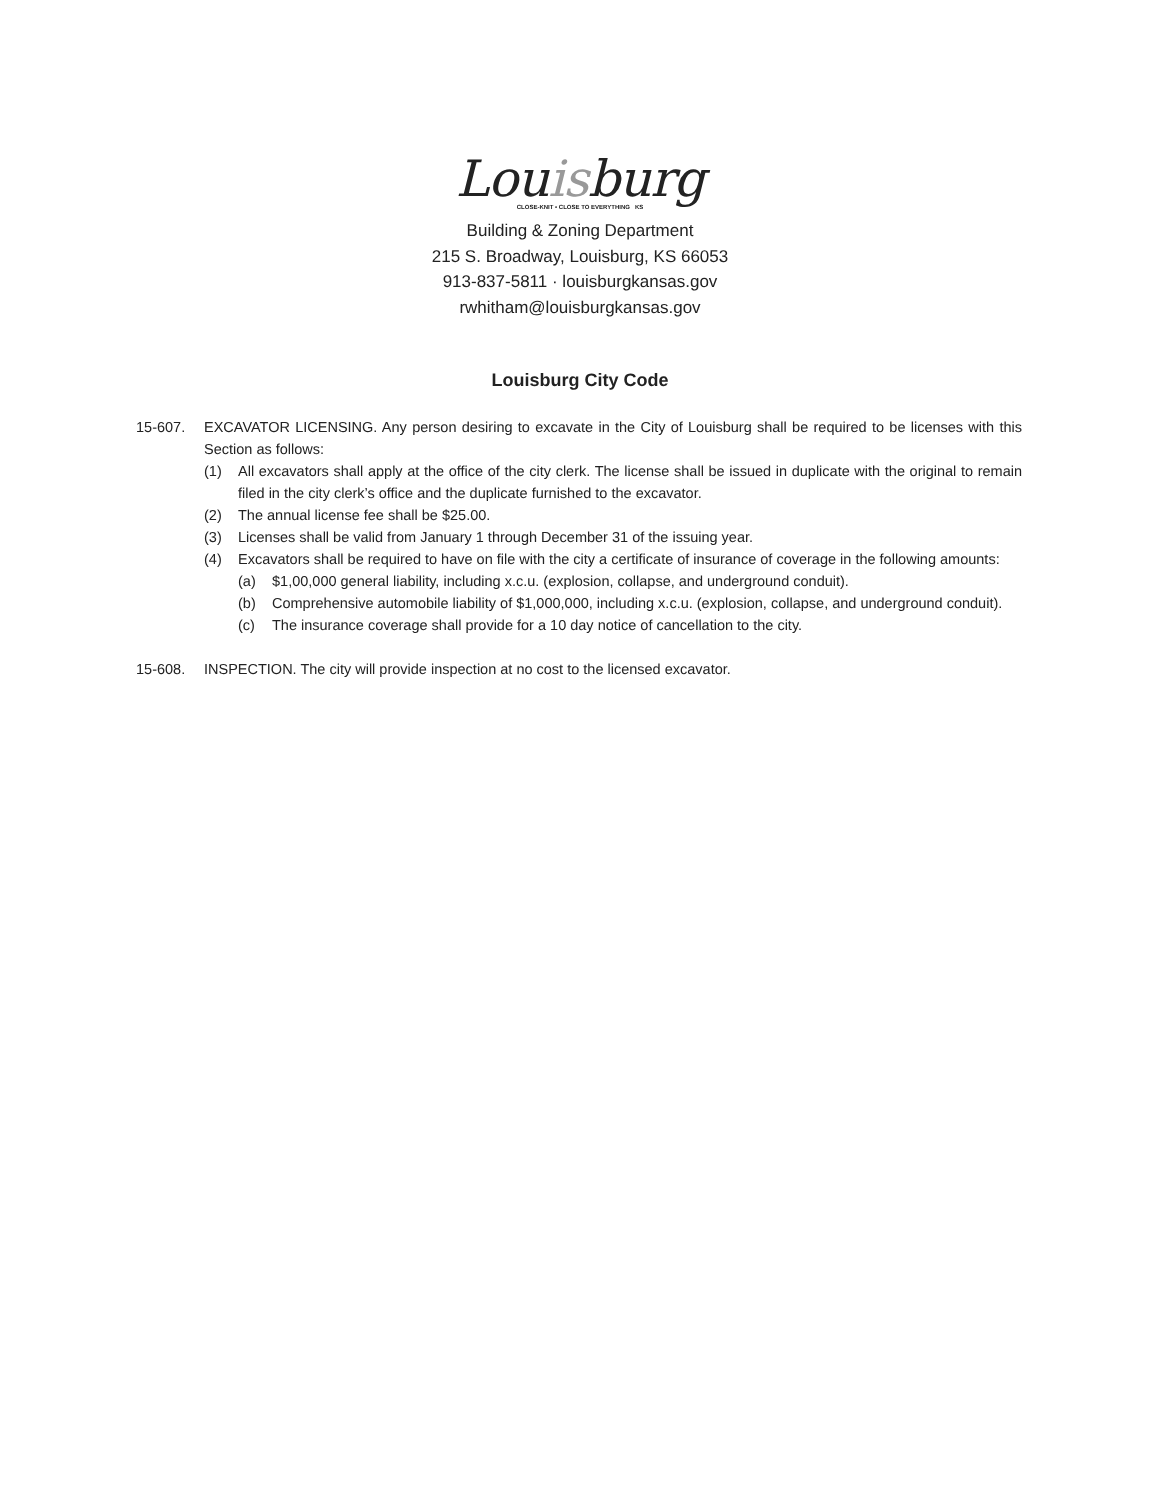Louisburg
CLOSE-KNIT • CLOSE TO EVERYTHING KS
Building & Zoning Department
215 S. Broadway, Louisburg, KS 66053
913-837-5811 · louisburgkansas.gov
rwhitham@louisburgkansas.gov
Louisburg City Code
15-607. EXCAVATOR LICENSING. Any person desiring to excavate in the City of Louisburg shall be required to be licenses with this Section as follows:
(1) All excavators shall apply at the office of the city clerk. The license shall be issued in duplicate with the original to remain filed in the city clerk’s office and the duplicate furnished to the excavator.
(2) The annual license fee shall be $25.00.
(3) Licenses shall be valid from January 1 through December 31 of the issuing year.
(4) Excavators shall be required to have on file with the city a certificate of insurance of coverage in the following amounts:
(a) $1,00,000 general liability, including x.c.u. (explosion, collapse, and underground conduit).
(b) Comprehensive automobile liability of $1,000,000, including x.c.u. (explosion, collapse, and underground conduit).
(c) The insurance coverage shall provide for a 10 day notice of cancellation to the city.
15-608. INSPECTION. The city will provide inspection at no cost to the licensed excavator.